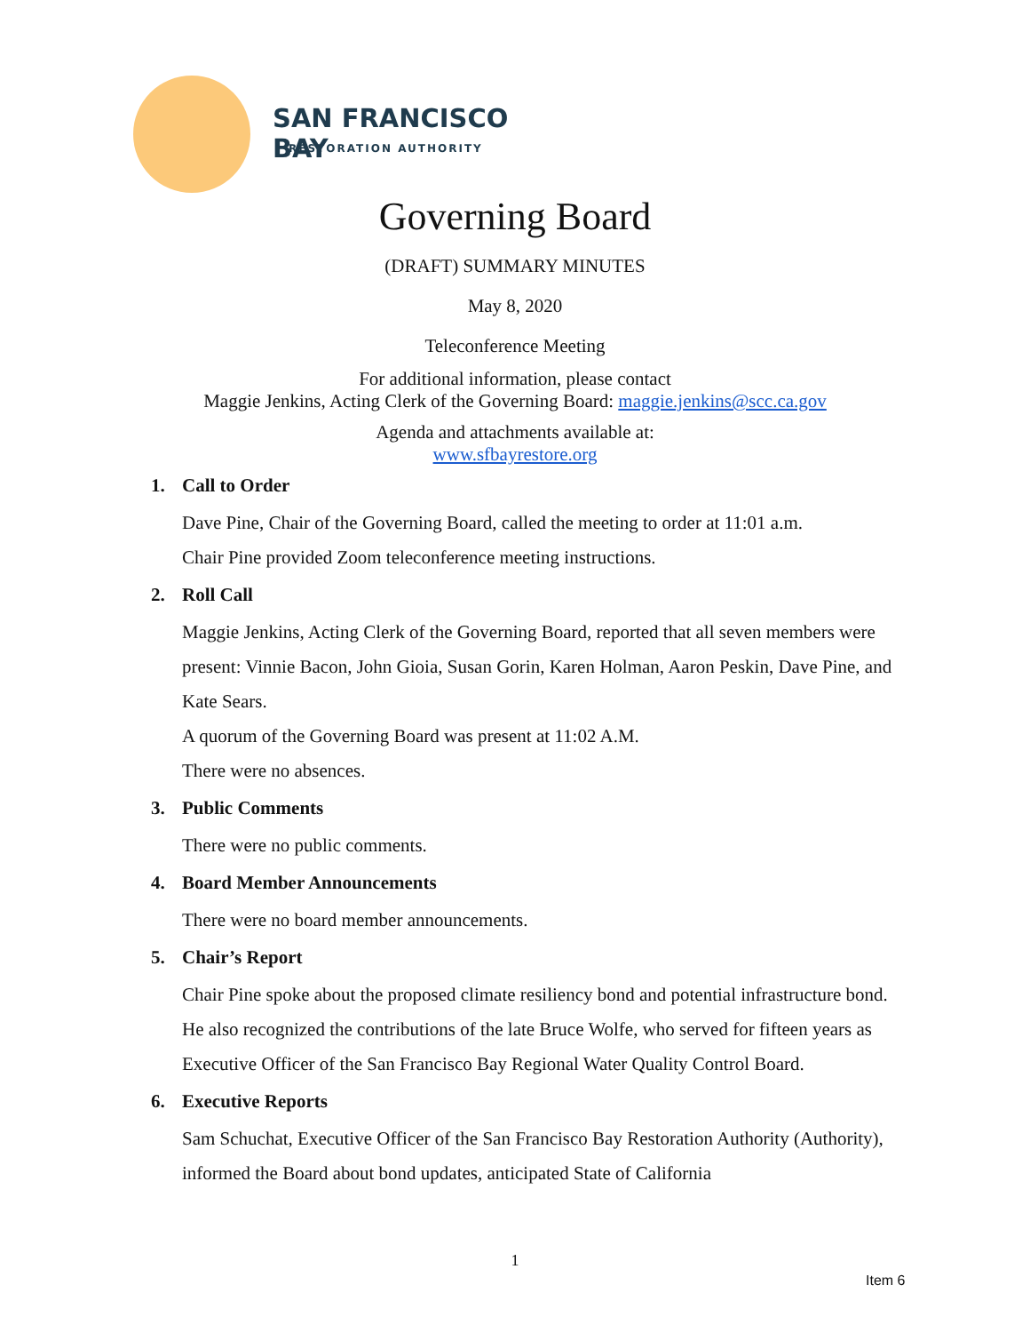SAN FRANCISCO BAY
RESTORATION AUTHORITY
Governing Board
(DRAFT) SUMMARY MINUTES
May 8, 2020
Teleconference Meeting
For additional information, please contact
Maggie Jenkins, Acting Clerk of the Governing Board: maggie.jenkins@scc.ca.gov
Agenda and attachments available at:
www.sfbayrestore.org
1. Call to Order
Dave Pine, Chair of the Governing Board, called the meeting to order at 11:01 a.m.
Chair Pine provided Zoom teleconference meeting instructions.
2. Roll Call
Maggie Jenkins, Acting Clerk of the Governing Board, reported that all seven members were present: Vinnie Bacon, John Gioia, Susan Gorin, Karen Holman, Aaron Peskin, Dave Pine, and Kate Sears.
A quorum of the Governing Board was present at 11:02 A.M.
There were no absences.
3. Public Comments
There were no public comments.
4. Board Member Announcements
There were no board member announcements.
5. Chair’s Report
Chair Pine spoke about the proposed climate resiliency bond and potential infrastructure bond. He also recognized the contributions of the late Bruce Wolfe, who served for fifteen years as Executive Officer of the San Francisco Bay Regional Water Quality Control Board.
6. Executive Reports
Sam Schuchat, Executive Officer of the San Francisco Bay Restoration Authority (Authority), informed the Board about bond updates, anticipated State of California
1
Item 6